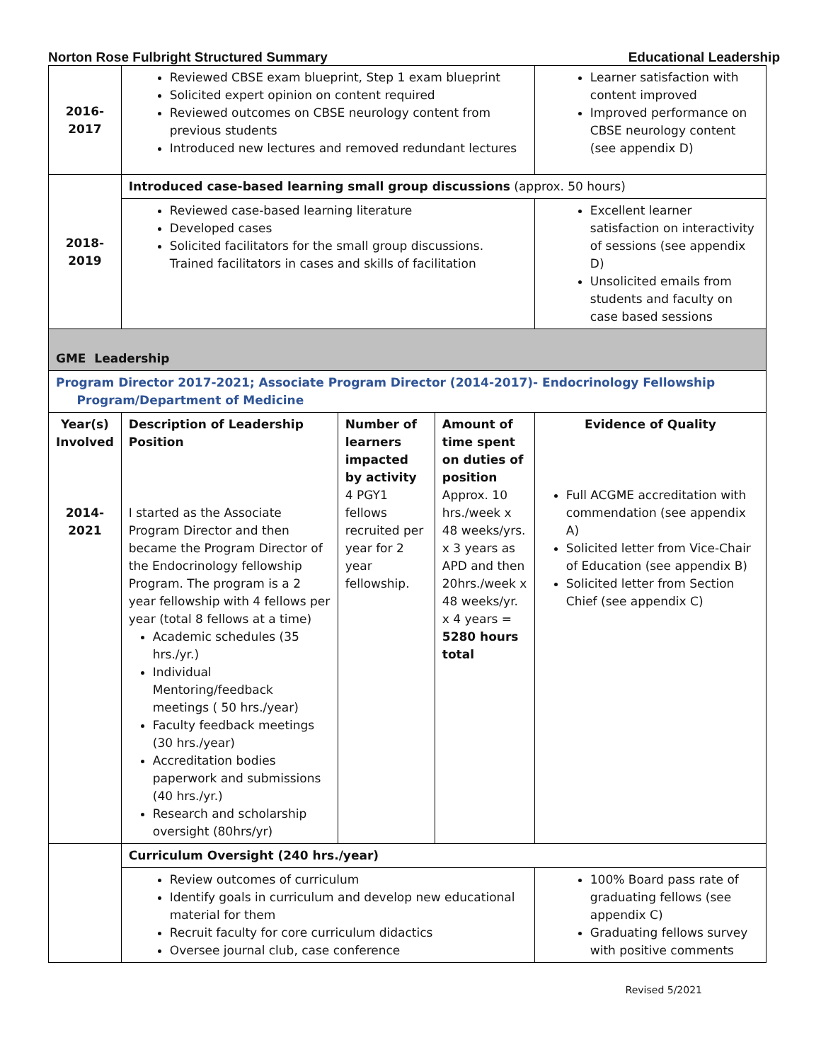Norton Rose Fulbright Structured Summary Educational Leadership
| 2016- 2017 | Reviewed CBSE exam blueprint, Step 1 exam blueprint Solicited expert opinion on content required Reviewed outcomes on CBSE neurology content from previous students Introduced new lectures and removed redundant lectures | | | Learner satisfaction with content improved Improved performance on CBSE neurology content (see appendix D) |
| 2018- 2019 | Introduced case-based learning small group discussions (approx. 50 hours) | | | |
| | Reviewed case-based learning literature Developed cases Solicited facilitators for the small group discussions. Trained facilitators in cases and skills of facilitation | | | Excellent learner satisfaction on interactivity of sessions (see appendix D) Unsolicited emails from students and faculty on case based sessions |
| GME Leadership | | | | |
| Program Director 2017-2021; Associate Program Director (2014-2017)- Endocrinology Fellowship Program/Department of Medicine | | | | |
| Year(s) Involved 2014- 2021 | Description of Leadership Position I started as the Associate Program Director and then became the Program Director of the Endocrinology fellowship Program. The program is a 2 year fellowship with 4 fellows per year (total 8 fellows at a time) Academic schedules (35 hrs./yr.) Individual Mentoring/feedback meetings ( 50 hrs./year) Faculty feedback meetings (30 hrs./year) Accreditation bodies paperwork and submissions (40 hrs./yr.) Research and scholarship oversight (80hrs/yr) | Number of learners impacted by activity 4 PGY1 fellows recruited per year for 2 year fellowship. | Amount of time spent on duties of position Approx. 10 hrs./week x 48 weeks/yrs. x 3 years as APD and then 20hrs./week x 48 weeks/yr. x 4 years = 5280 hours total | Evidence of Quality Full ACGME accreditation with commendation (see appendix A) Solicited letter from Vice-Chair of Education (see appendix B) Solicited letter from Section Chief (see appendix C) |
| | Curriculum Oversight (240 hrs./year) | | | |
| | Review outcomes of curriculum Identify goals in curriculum and develop new educational material for them Recruit faculty for core curriculum didactics Oversee journal club, case conference | | | 100% Board pass rate of graduating fellows (see appendix C) Graduating fellows survey with positive comments |
Revised 5/2021